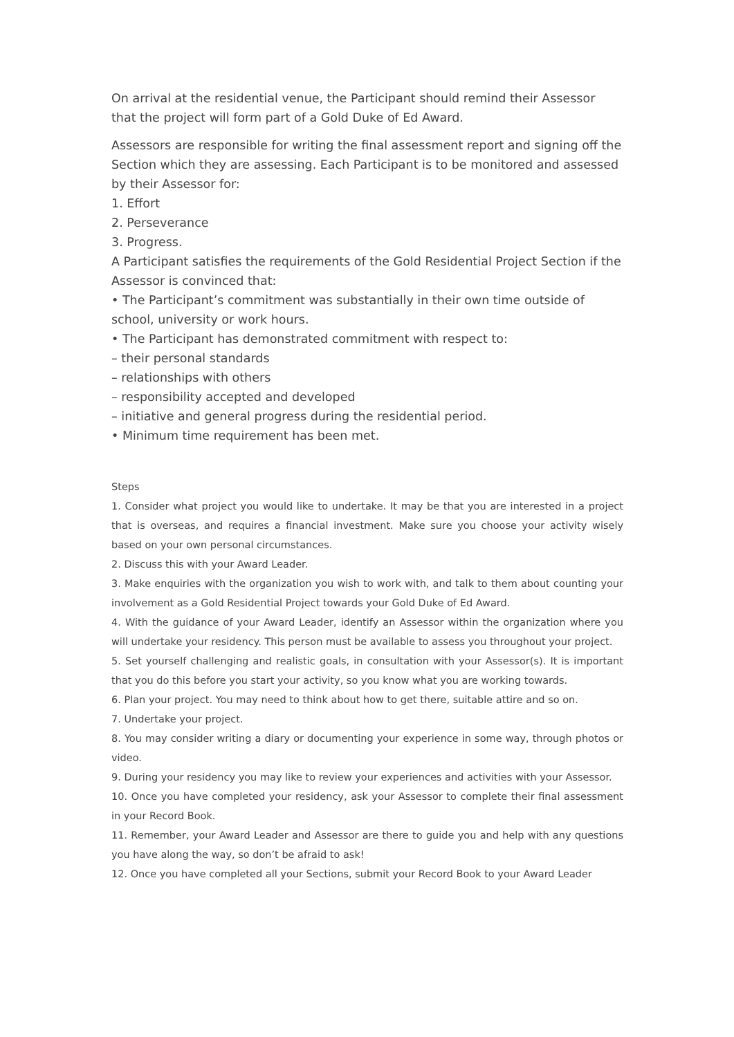On arrival at the residential venue, the Participant should remind their Assessor that the project will form part of a Gold Duke of Ed Award.
Assessors are responsible for writing the final assessment report and signing off the Section which they are assessing. Each Participant is to be monitored and assessed by their Assessor for:
1. Effort
2. Perseverance
3. Progress.
A Participant satisfies the requirements of the Gold Residential Project Section if the Assessor is convinced that:
• The Participant’s commitment was substantially in their own time outside of school, university or work hours.
• The Participant has demonstrated commitment with respect to:
– their personal standards
– relationships with others
– responsibility accepted and developed
– initiative and general progress during the residential period.
• Minimum time requirement has been met.
Steps
1. Consider what project you would like to undertake. It may be that you are interested in a project that is overseas, and requires a financial investment. Make sure you choose your activity wisely based on your own personal circumstances.
2. Discuss this with your Award Leader.
3. Make enquiries with the organization you wish to work with, and talk to them about counting your involvement as a Gold Residential Project towards your Gold Duke of Ed Award.
4. With the guidance of your Award Leader, identify an Assessor within the organization where you will undertake your residency. This person must be available to assess you throughout your project.
5. Set yourself challenging and realistic goals, in consultation with your Assessor(s). It is important that you do this before you start your activity, so you know what you are working towards.
6. Plan your project. You may need to think about how to get there, suitable attire and so on.
7. Undertake your project.
8. You may consider writing a diary or documenting your experience in some way, through photos or video.
9. During your residency you may like to review your experiences and activities with your Assessor.
10. Once you have completed your residency, ask your Assessor to complete their final assessment in your Record Book.
11. Remember, your Award Leader and Assessor are there to guide you and help with any questions you have along the way, so don’t be afraid to ask!
12. Once you have completed all your Sections, submit your Record Book to your Award Leader